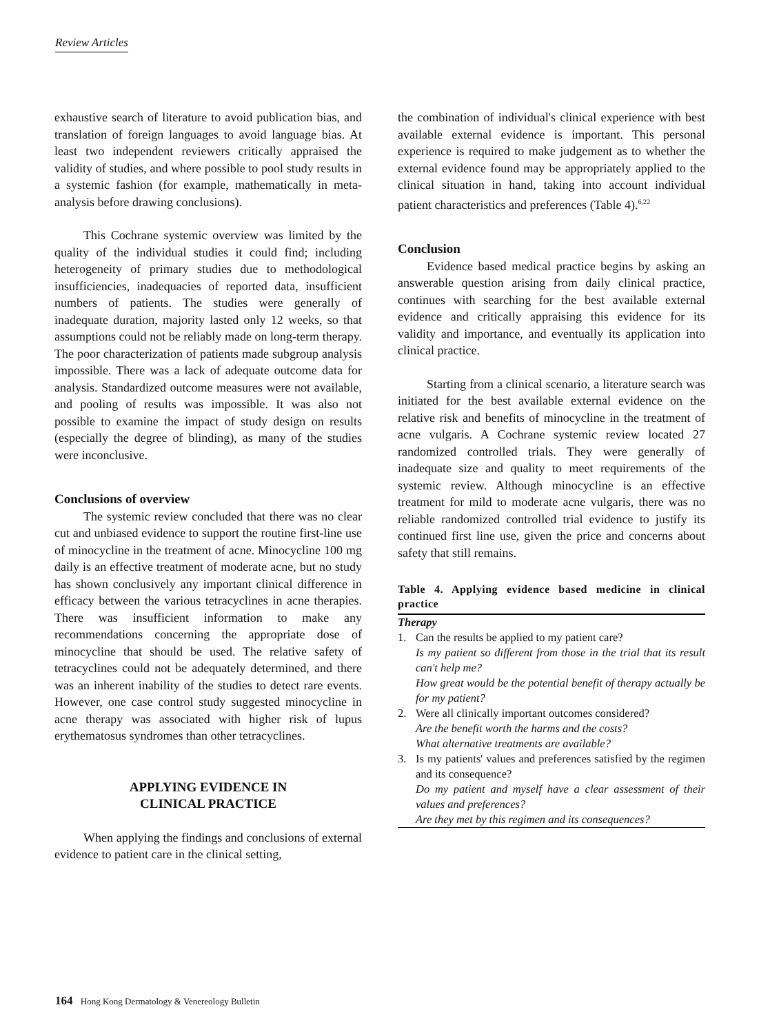Review Articles
exhaustive search of literature to avoid publication bias, and translation of foreign languages to avoid language bias. At least two independent reviewers critically appraised the validity of studies, and where possible to pool study results in a systemic fashion (for example, mathematically in meta-analysis before drawing conclusions).
This Cochrane systemic overview was limited by the quality of the individual studies it could find; including heterogeneity of primary studies due to methodological insufficiencies, inadequacies of reported data, insufficient numbers of patients. The studies were generally of inadequate duration, majority lasted only 12 weeks, so that assumptions could not be reliably made on long-term therapy. The poor characterization of patients made subgroup analysis impossible. There was a lack of adequate outcome data for analysis. Standardized outcome measures were not available, and pooling of results was impossible. It was also not possible to examine the impact of study design on results (especially the degree of blinding), as many of the studies were inconclusive.
Conclusions of overview
The systemic review concluded that there was no clear cut and unbiased evidence to support the routine first-line use of minocycline in the treatment of acne. Minocycline 100 mg daily is an effective treatment of moderate acne, but no study has shown conclusively any important clinical difference in efficacy between the various tetracyclines in acne therapies. There was insufficient information to make any recommendations concerning the appropriate dose of minocycline that should be used. The relative safety of tetracyclines could not be adequately determined, and there was an inherent inability of the studies to detect rare events. However, one case control study suggested minocycline in acne therapy was associated with higher risk of lupus erythematosus syndromes than other tetracyclines.
APPLYING EVIDENCE IN
CLINICAL PRACTICE
When applying the findings and conclusions of external evidence to patient care in the clinical setting,
the combination of individual's clinical experience with best available external evidence is important. This personal experience is required to make judgement as to whether the external evidence found may be appropriately applied to the clinical situation in hand, taking into account individual patient characteristics and preferences (Table 4).<sup>6,22</sup>
Conclusion
Evidence based medical practice begins by asking an answerable question arising from daily clinical practice, continues with searching for the best available external evidence and critically appraising this evidence for its validity and importance, and eventually its application into clinical practice.
Starting from a clinical scenario, a literature search was initiated for the best available external evidence on the relative risk and benefits of minocycline in the treatment of acne vulgaris. A Cochrane systemic review located 27 randomized controlled trials. They were generally of inadequate size and quality to meet requirements of the systemic review. Although minocycline is an effective treatment for mild to moderate acne vulgaris, there was no reliable randomized controlled trial evidence to justify its continued first line use, given the price and concerns about safety that still remains.
Table 4. Applying evidence based medicine in clinical practice
| Therapy | |
| 1. | Can the results be applied to my patient care? Is my patient so different from those in the trial that its result can't help me? How great would be the potential benefit of therapy actually be for my patient? |
| 2. | Were all clinically important outcomes considered? Are the benefit worth the harms and the costs? What alternative treatments are available? |
| 3. | Is my patients' values and preferences satisfied by the regimen and its consequence? Do my patient and myself have a clear assessment of their values and preferences? Are they met by this regimen and its consequences? |
164 Hong Kong Dermatology & Venereology Bulletin